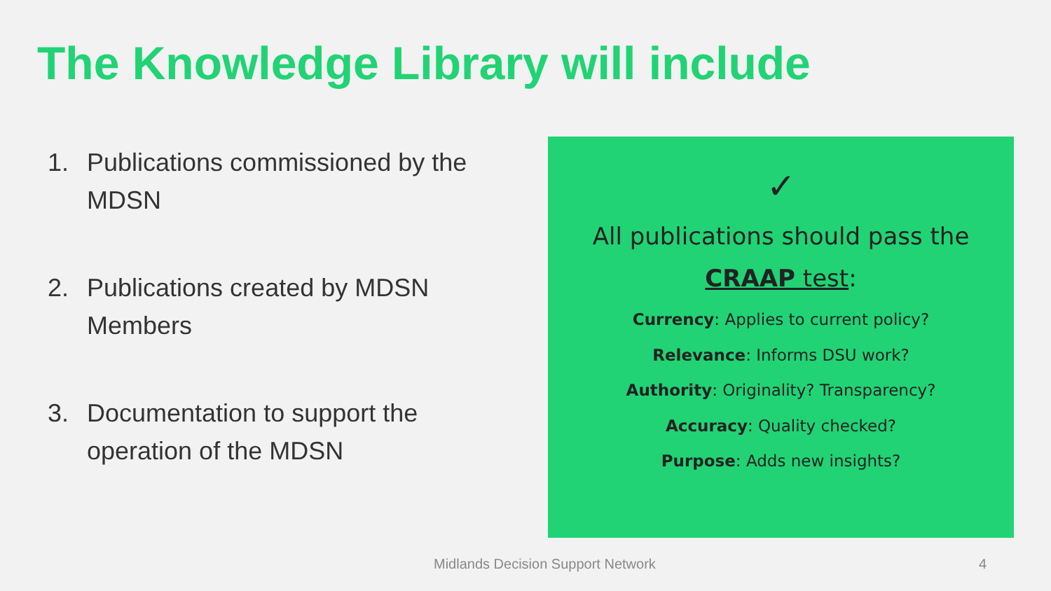The Knowledge Library will include
1. Publications commissioned by the MDSN
2. Publications created by MDSN Members
3. Documentation to support the operation of the MDSN
✓
All publications should pass the
CRAAP test:
Currency: Applies to current policy?
Relevance: Informs DSU work?
Authority: Originality? Transparency?
Accuracy: Quality checked?
Purpose: Adds new insights?
Midlands Decision Support Network
4